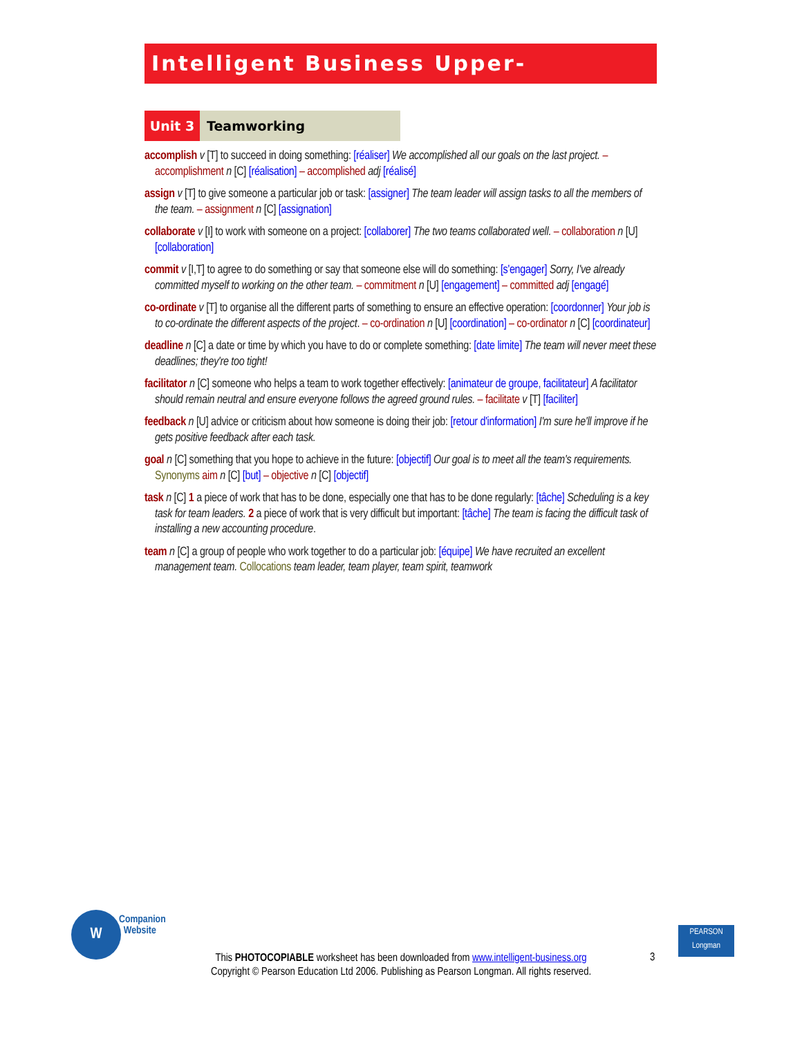Intelligent Business Upper-Intermediate
Unit 3 Teamworking
accomplish v [T] to succeed in doing something: [réaliser] We accomplished all our goals on the last project. – accomplishment n [C] [réalisation] – accomplished adj [réalisé]
assign v [T] to give someone a particular job or task: [assigner] The team leader will assign tasks to all the members of the team. – assignment n [C] [assignation]
collaborate v [I] to work with someone on a project: [collaborer] The two teams collaborated well. – collaboration n [U] [collaboration]
commit v [I,T] to agree to do something or say that someone else will do something: [s'engager] Sorry, I've already committed myself to working on the other team. – commitment n [U] [engagement] – committed adj [engagé]
co-ordinate v [T] to organise all the different parts of something to ensure an effective operation: [coordonner] Your job is to co-ordinate the different aspects of the project. – co-ordination n [U] [coordination] – co-ordinator n [C] [coordinateur]
deadline n [C] a date or time by which you have to do or complete something: [date limite] The team will never meet these deadlines; they're too tight!
facilitator n [C] someone who helps a team to work together effectively: [animateur de groupe, facilitateur] A facilitator should remain neutral and ensure everyone follows the agreed ground rules. – facilitate v [T] [faciliter]
feedback n [U] advice or criticism about how someone is doing their job: [retour d'information] I'm sure he'll improve if he gets positive feedback after each task.
goal n [C] something that you hope to achieve in the future: [objectif] Our goal is to meet all the team's requirements. Synonyms aim n [C] [but] – objective n [C] [objectif]
task n [C] 1 a piece of work that has to be done, especially one that has to be done regularly: [tâche] Scheduling is a key task for team leaders. 2 a piece of work that is very difficult but important: [tâche] The team is facing the difficult task of installing a new accounting procedure.
team n [C] a group of people who work together to do a particular job: [équipe] We have recruited an excellent management team. Collocations team leader, team player, team spirit, teamwork
W
Companion
Website
This PHOTOCOPIABLE worksheet has been downloaded from www.intelligent-business.org
Copyright © Pearson Education Ltd 2006. Publishing as Pearson Longman. All rights reserved.
3
PEARSON
Longman